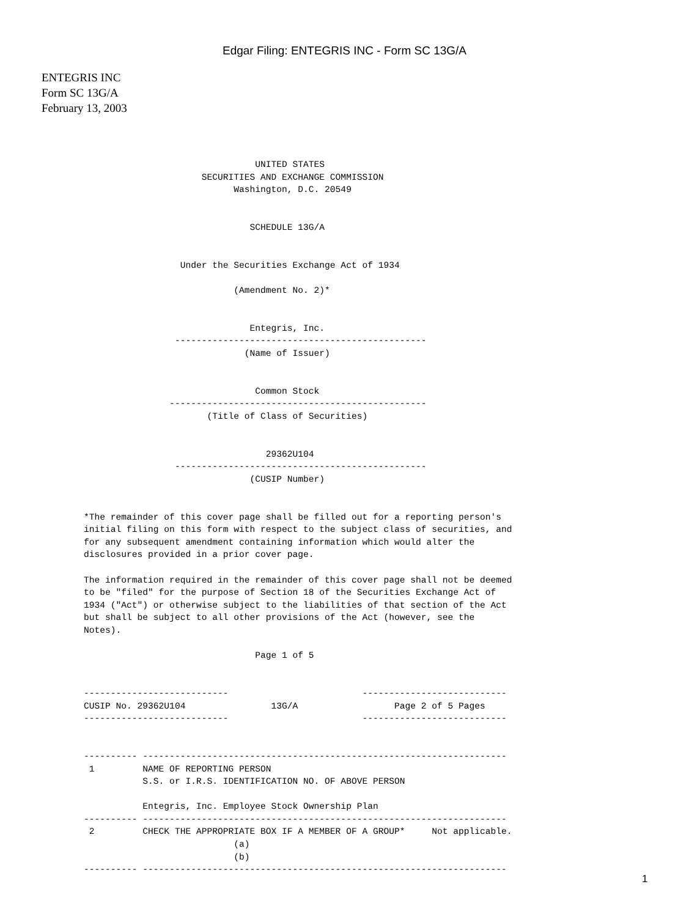Edgar Filing: ENTEGRIS INC - Form SC 13G/A
ENTEGRIS INC
Form SC 13G/A
February 13, 2003
                                UNITED STATES
                      SECURITIES AND EXCHANGE COMMISSION
                            Washington, D.C. 20549


                               SCHEDULE 13G/A


                  Under the Securities Exchange Act of 1934

                            (Amendment No. 2)*


                               Entegris, Inc.
                 -----------------------------------------------
                              (Name of Issuer)


                                Common Stock
                ------------------------------------------------
                       (Title of Class of Securities)


                                  29362U104
                 -----------------------------------------------
                               (CUSIP Number)


*The remainder of this cover page shall be filled out for a reporting person's
initial filing on this form with respect to the subject class of securities, and
for any subsequent amendment containing information which would alter the
disclosures provided in a prior cover page.

The information required in the remainder of this cover page shall not be deemed
to be "filed" for the purpose of Section 18 of the Securities Exchange Act of
1934 ("Act") or otherwise subject to the liabilities of that section of the Act
but shall be subject to all other provisions of the Act (however, see the
Notes).

                                Page 1 of 5


---------------------------                         ---------------------------
CUSIP No. 29362U104                13G/A                  Page 2 of 5 Pages
---------------------------                         ---------------------------


---------- --------------------------------------------------------------------
 1         NAME OF REPORTING PERSON
           S.S. or I.R.S. IDENTIFICATION NO. OF ABOVE PERSON

           Entegris, Inc. Employee Stock Ownership Plan
---------- --------------------------------------------------------------------
 2         CHECK THE APPROPRIATE BOX IF A MEMBER OF A GROUP*     Not applicable.
                            (a)
                            (b)
---------- --------------------------------------------------------------------
1